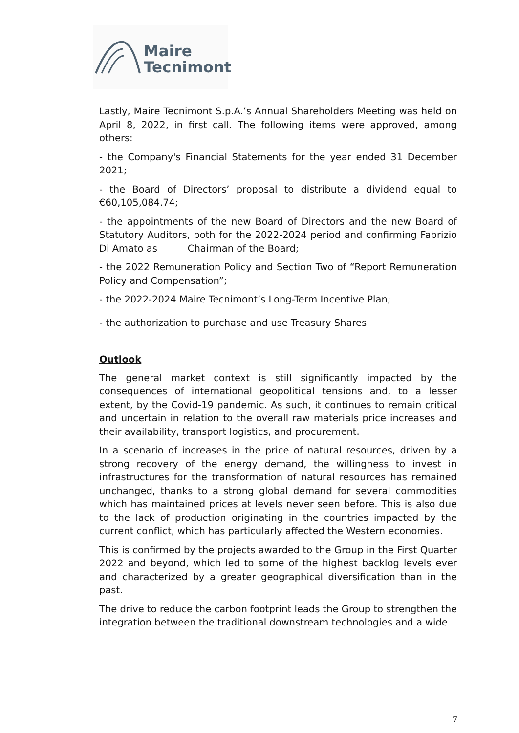Maire
Tecnimont
Lastly, Maire Tecnimont S.p.A.’s Annual Shareholders Meeting was held on April 8, 2022, in first call. The following items were approved, among others:
- the Company's Financial Statements for the year ended 31 December 2021;
- the Board of Directors’ proposal to distribute a dividend equal to €60,105,084.74;
- the appointments of the new Board of Directors and the new Board of Statutory Auditors, both for the 2022-2024 period and confirming Fabrizio Di Amato as Chairman of the Board;
- the 2022 Remuneration Policy and Section Two of “Report Remuneration Policy and Compensation”;
- the 2022-2024 Maire Tecnimont’s Long-Term Incentive Plan;
- the authorization to purchase and use Treasury Shares
Outlook
The general market context is still significantly impacted by the consequences of international geopolitical tensions and, to a lesser extent, by the Covid-19 pandemic. As such, it continues to remain critical and uncertain in relation to the overall raw materials price increases and their availability, transport logistics, and procurement.
In a scenario of increases in the price of natural resources, driven by a strong recovery of the energy demand, the willingness to invest in infrastructures for the transformation of natural resources has remained unchanged, thanks to a strong global demand for several commodities which has maintained prices at levels never seen before. This is also due to the lack of production originating in the countries impacted by the current conflict, which has particularly affected the Western economies.
This is confirmed by the projects awarded to the Group in the First Quarter 2022 and beyond, which led to some of the highest backlog levels ever and characterized by a greater geographical diversification than in the past.
The drive to reduce the carbon footprint leads the Group to strengthen the integration between the traditional downstream technologies and a wide
7